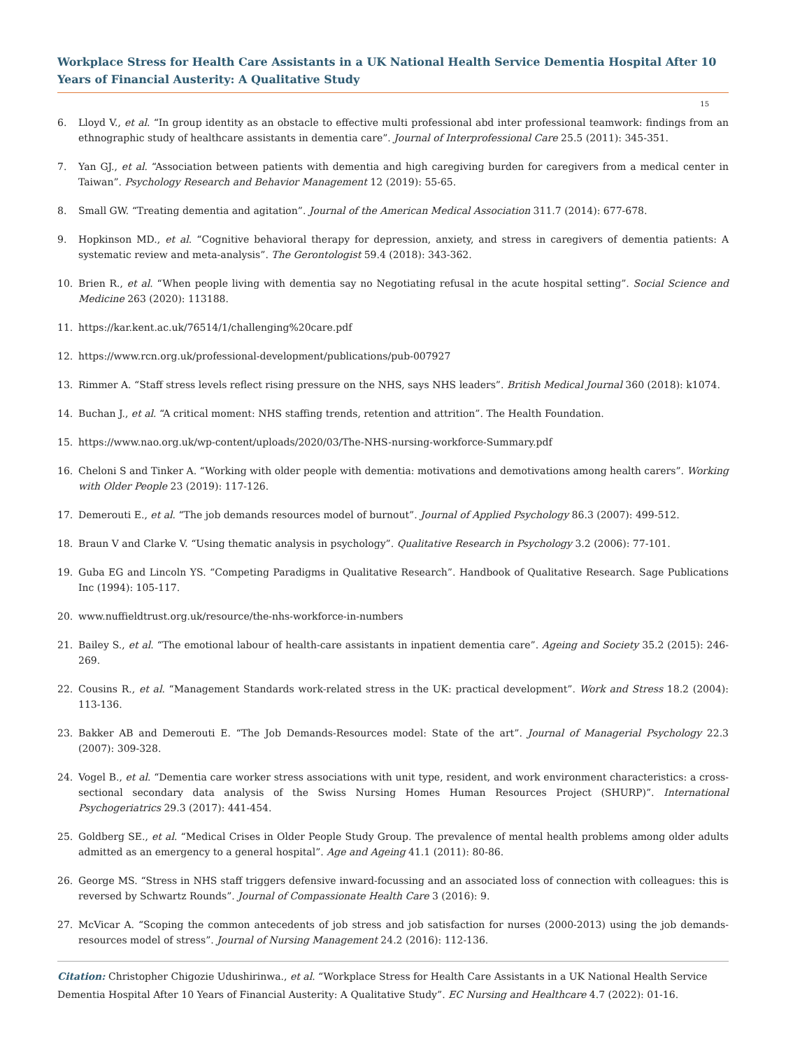Workplace Stress for Health Care Assistants in a UK National Health Service Dementia Hospital After 10 Years of Financial Austerity: A Qualitative Study
15
6. Lloyd V., et al. “In group identity as an obstacle to effective multi professional abd inter professional teamwork: findings from an ethnographic study of healthcare assistants in dementia care”. Journal of Interprofessional Care 25.5 (2011): 345-351.
7. Yan GJ., et al. “Association between patients with dementia and high caregiving burden for caregivers from a medical center in Taiwan”. Psychology Research and Behavior Management 12 (2019): 55-65.
8. Small GW. “Treating dementia and agitation”. Journal of the American Medical Association 311.7 (2014): 677-678.
9. Hopkinson MD., et al. “Cognitive behavioral therapy for depression, anxiety, and stress in caregivers of dementia patients: A systematic review and meta-analysis”. The Gerontologist 59.4 (2018): 343-362.
10. Brien R., et al. “When people living with dementia say no Negotiating refusal in the acute hospital setting”. Social Science and Medicine 263 (2020): 113188.
11. https://kar.kent.ac.uk/76514/1/challenging%20care.pdf
12. https://www.rcn.org.uk/professional-development/publications/pub-007927
13. Rimmer A. “Staff stress levels reflect rising pressure on the NHS, says NHS leaders”. British Medical Journal 360 (2018): k1074.
14. Buchan J., et al. “A critical moment: NHS staffing trends, retention and attrition”. The Health Foundation.
15. https://www.nao.org.uk/wp-content/uploads/2020/03/The-NHS-nursing-workforce-Summary.pdf
16. Cheloni S and Tinker A. “Working with older people with dementia: motivations and demotivations among health carers”. Working with Older People 23 (2019): 117-126.
17. Demerouti E., et al. “The job demands resources model of burnout”. Journal of Applied Psychology 86.3 (2007): 499-512.
18. Braun V and Clarke V. “Using thematic analysis in psychology”. Qualitative Research in Psychology 3.2 (2006): 77-101.
19. Guba EG and Lincoln YS. “Competing Paradigms in Qualitative Research”. Handbook of Qualitative Research. Sage Publications Inc (1994): 105-117.
20. www.nuffieldtrust.org.uk/resource/the-nhs-workforce-in-numbers
21. Bailey S., et al. “The emotional labour of health-care assistants in inpatient dementia care”. Ageing and Society 35.2 (2015): 246-269.
22. Cousins R., et al. “Management Standards work-related stress in the UK: practical development”. Work and Stress 18.2 (2004): 113-136.
23. Bakker AB and Demerouti E. “The Job Demands-Resources model: State of the art”. Journal of Managerial Psychology 22.3 (2007): 309-328.
24. Vogel B., et al. “Dementia care worker stress associations with unit type, resident, and work environment characteristics: a cross-sectional secondary data analysis of the Swiss Nursing Homes Human Resources Project (SHURP)”. International Psychogeriatrics 29.3 (2017): 441-454.
25. Goldberg SE., et al. “Medical Crises in Older People Study Group. The prevalence of mental health problems among older adults admitted as an emergency to a general hospital”. Age and Ageing 41.1 (2011): 80-86.
26. George MS. “Stress in NHS staff triggers defensive inward-focussing and an associated loss of connection with colleagues: this is reversed by Schwartz Rounds”. Journal of Compassionate Health Care 3 (2016): 9.
27. McVicar A. “Scoping the common antecedents of job stress and job satisfaction for nurses (2000-2013) using the job demands-resources model of stress”. Journal of Nursing Management 24.2 (2016): 112-136.
Citation: Christopher Chigozie Udushirinwa., et al. “Workplace Stress for Health Care Assistants in a UK National Health Service Dementia Hospital After 10 Years of Financial Austerity: A Qualitative Study”. EC Nursing and Healthcare 4.7 (2022): 01-16.